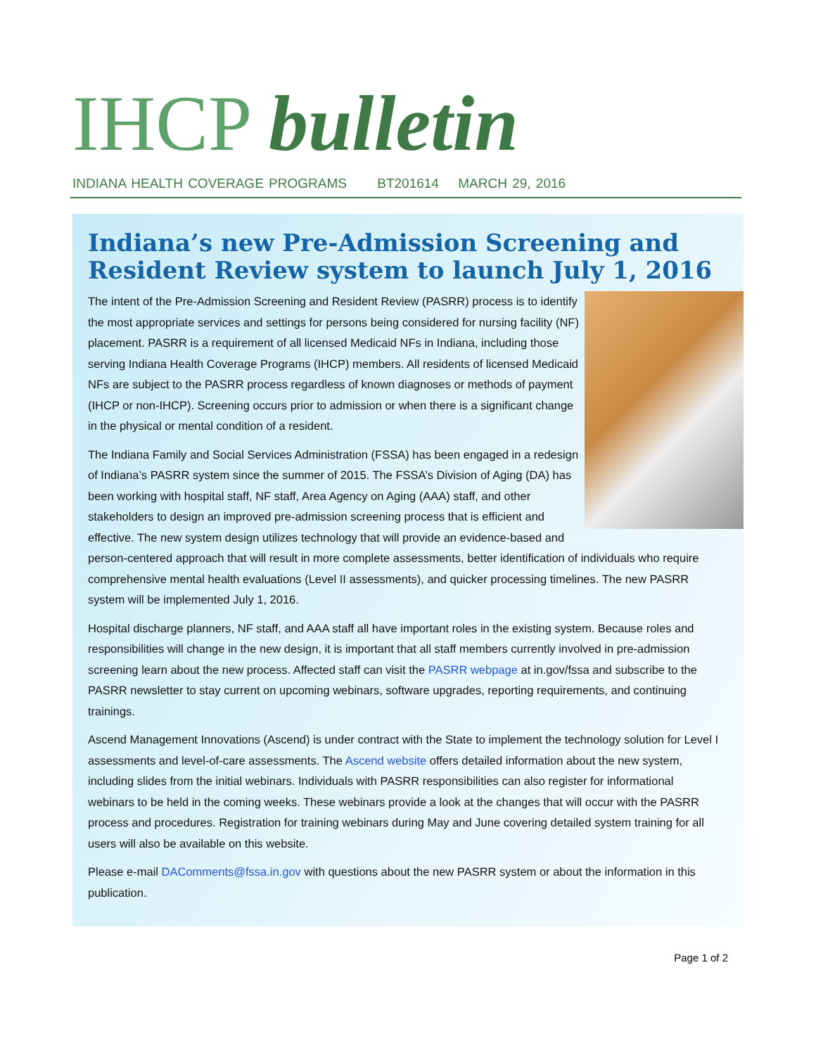IHCP bulletin
INDIANA HEALTH COVERAGE PROGRAMS BT201614 MARCH 29, 2016
Indiana’s new Pre-Admission Screening and Resident Review system to launch July 1, 2016
The intent of the Pre-Admission Screening and Resident Review (PASRR) process is to identify the most appropriate services and settings for persons being considered for nursing facility (NF) placement. PASRR is a requirement of all licensed Medicaid NFs in Indiana, including those serving Indiana Health Coverage Programs (IHCP) members. All residents of licensed Medicaid NFs are subject to the PASRR process regardless of known diagnoses or methods of payment (IHCP or non-IHCP). Screening occurs prior to admission or when there is a significant change in the physical or mental condition of a resident.
The Indiana Family and Social Services Administration (FSSA) has been engaged in a redesign of Indiana’s PASRR system since the summer of 2015. The FSSA’s Division of Aging (DA) has been working with hospital staff, NF staff, Area Agency on Aging (AAA) staff, and other stakeholders to design an improved pre-admission screening process that is efficient and effective. The new system design utilizes technology that will provide an evidence-based and person-centered approach that will result in more complete assessments, better identification of individuals who require comprehensive mental health evaluations (Level II assessments), and quicker processing timelines. The new PASRR system will be implemented July 1, 2016.
Hospital discharge planners, NF staff, and AAA staff all have important roles in the existing system. Because roles and responsibilities will change in the new design, it is important that all staff members currently involved in pre-admission screening learn about the new process. Affected staff can visit the PASRR webpage at in.gov/fssa and subscribe to the PASRR newsletter to stay current on upcoming webinars, software upgrades, reporting requirements, and continuing trainings.
Ascend Management Innovations (Ascend) is under contract with the State to implement the technology solution for Level I assessments and level-of-care assessments. The Ascend website offers detailed information about the new system, including slides from the initial webinars. Individuals with PASRR responsibilities can also register for informational webinars to be held in the coming weeks. These webinars provide a look at the changes that will occur with the PASRR process and procedures. Registration for training webinars during May and June covering detailed system training for all users will also be available on this website.
Please e-mail DAComments@fssa.in.gov with questions about the new PASRR system or about the information in this publication.
Page 1 of 2